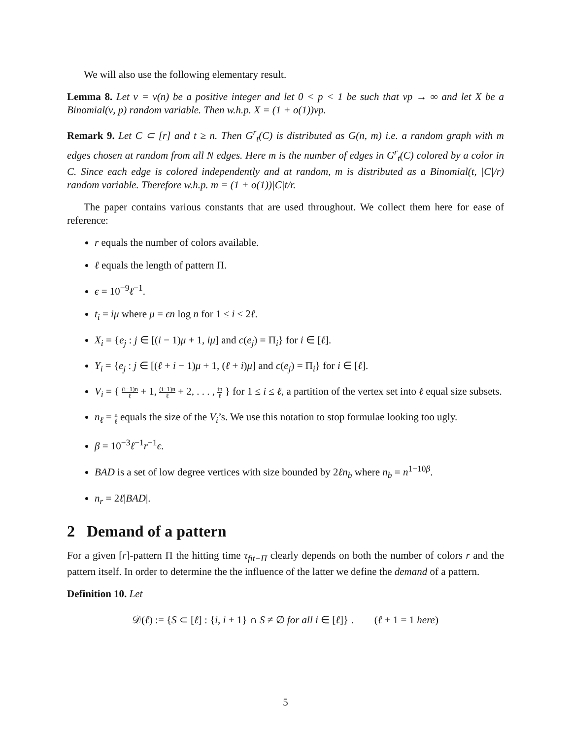We will also use the following elementary result.
Lemma 8. Let ν = ν(n) be a positive integer and let 0 < p < 1 be such that νp → ∞ and let X be a Binomial(ν, p) random variable. Then w.h.p. X = (1 + o(1))νp.
Remark 9. Let C ⊂ [r] and t ≥ n. Then G<sup>r</sup><sub>t</sub>(C) is distributed as G(n, m) i.e. a random graph with m edges chosen at random from all N edges. Here m is the number of edges in G<sup>r</sup><sub>t</sub>(C) colored by a color in C. Since each edge is colored independently and at random, m is distributed as a Binomial(t, |C|/r) random variable. Therefore w.h.p. m = (1 + o(1))|C|t/r.
The paper contains various constants that are used throughout. We collect them here for ease of reference:
r equals the number of colors available.
ℓ equals the length of pattern Π.
ϵ = 10<sup>−9</sup>ℓ<sup>−1</sup>.
t<sub>i</sub> = iμ where μ = ϵn log n for 1 ≤ i ≤ 2ℓ.
X<sub>i</sub> = {e<sub>j</sub> : j ∈ [(i − 1)μ + 1, iμ] and c(e<sub>j</sub>) = Π<sub>i</sub>} for i ∈ [ℓ].
Y<sub>i</sub> = {e<sub>j</sub> : j ∈ [(ℓ + i − 1)μ + 1, (ℓ + i)μ] and c(e<sub>j</sub>) = Π<sub>i</sub>} for i ∈ [ℓ].
V<sub>i</sub> = { (i−1)n ℓ + 1, (i−1)n ℓ + 2, . . . , in ℓ } for 1 ≤ i ≤ ℓ, a partition of the vertex set into ℓ equal size subsets.
n<sub>ℓ</sub> = n ℓ equals the size of the V<sub>i</sub>’s. We use this notation to stop formulae looking too ugly.
β = 10<sup>−3</sup>ℓ<sup>−1</sup>r<sup>−1</sup>ϵ.
BAD is a set of low degree vertices with size bounded by 2ℓn<sub>b</sub> where n<sub>b</sub> = n<sup>1−10β</sup>.
n<sub>r</sub> = 2ℓ|BAD|.
2 Demand of a pattern
For a given [r]-pattern Π the hitting time τ<sub>fit−Π</sub> clearly depends on both the number of colors r and the pattern itself. In order to determine the the influence of the latter we define the demand of a pattern.
Definition 10. Let
𝒟(ℓ) := {S ⊂ [ℓ] : {i, i + 1} ∩ S ≠ ∅ for all i ∈ [ℓ]} . (ℓ + 1 = 1 here)
5